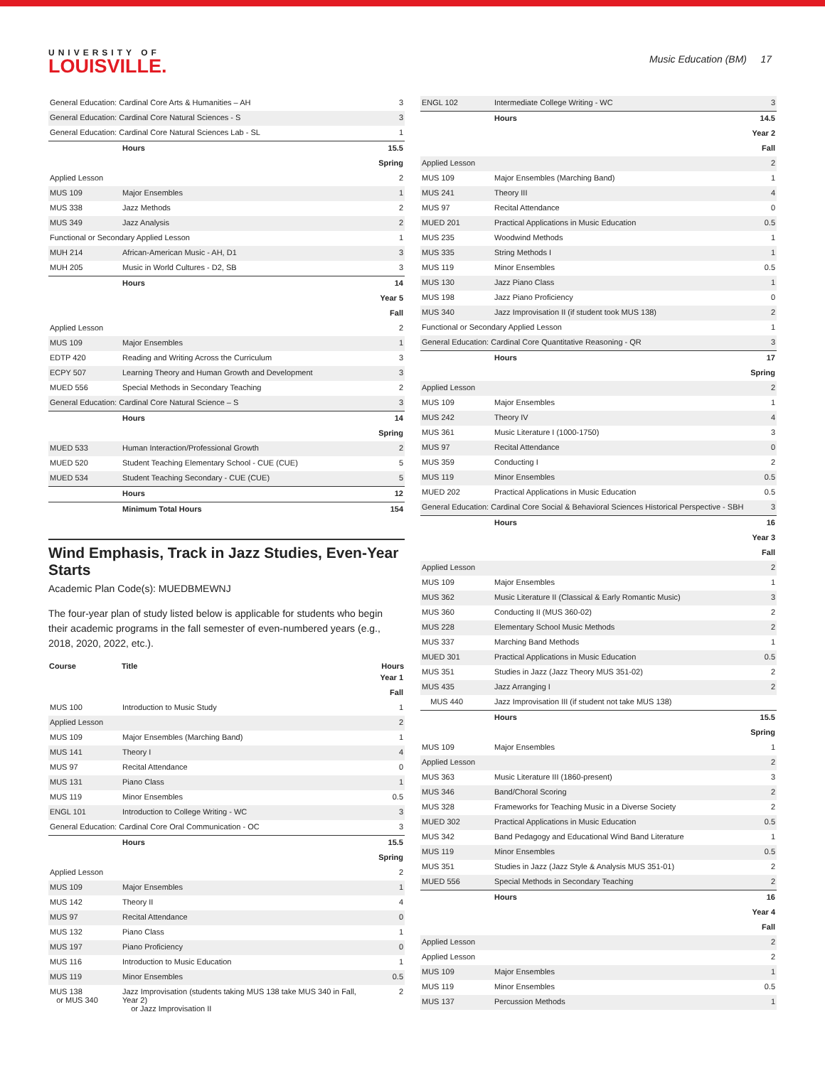UNIVERSITY OF
LOUISVILLE.
Music Education (BM) 17
| General Education: Cardinal Core Arts & Humanities – AH | | 3 |
| General Education: Cardinal Core Natural Sciences - S | | 3 |
| General Education: Cardinal Core Natural Sciences Lab - SL | | 1 |
| | Hours | 15.5 |
| Spring | | |
| Applied Lesson | | 2 |
| MUS 109 | Major Ensembles | 1 |
| MUS 338 | Jazz Methods | 2 |
| MUS 349 | Jazz Analysis | 2 |
| Functional or Secondary Applied Lesson | | 1 |
| MUH 214 | African-American Music - AH, D1 | 3 |
| MUH 205 | Music in World Cultures - D2, SB | 3 |
| | Hours | 14 |
| Year 5 | | |
| Fall | | |
| Applied Lesson | | 2 |
| MUS 109 | Major Ensembles | 1 |
| EDTP 420 | Reading and Writing Across the Curriculum | 3 |
| ECPY 507 | Learning Theory and Human Growth and Development | 3 |
| MUED 556 | Special Methods in Secondary Teaching | 2 |
| General Education: Cardinal Core Natural Science – S | | 3 |
| | Hours | 14 |
| Spring | | |
| MUED 533 | Human Interaction/Professional Growth | 2 |
| MUED 520 | Student Teaching Elementary School - CUE (CUE) | 5 |
| MUED 534 | Student Teaching Secondary - CUE (CUE) | 5 |
| | Hours | 12 |
| | Minimum Total Hours | 154 |
Wind Emphasis, Track in Jazz Studies, Even-Year Starts
Academic Plan Code(s): MUEDBMEWNJ
The four-year plan of study listed below is applicable for students who begin their academic programs in the fall semester of even-numbered years (e.g., 2018, 2020, 2022, etc.).
| Course | Title | Hours |
| --- | --- | --- |
| Year 1 | | |
| Fall | | |
| MUS 100 | Introduction to Music Study | 1 |
| Applied Lesson | | 2 |
| MUS 109 | Major Ensembles (Marching Band) | 1 |
| MUS 141 | Theory I | 4 |
| MUS 97 | Recital Attendance | 0 |
| MUS 131 | Piano Class | 1 |
| MUS 119 | Minor Ensembles | 0.5 |
| ENGL 101 | Introduction to College Writing - WC | 3 |
| General Education: Cardinal Core Oral Communication - OC | | 3 |
| | Hours | 15.5 |
| Spring | | |
| Applied Lesson | | 2 |
| MUS 109 | Major Ensembles | 1 |
| MUS 142 | Theory II | 4 |
| MUS 97 | Recital Attendance | 0 |
| MUS 132 | Piano Class | 1 |
| MUS 197 | Piano Proficiency | 0 |
| MUS 116 | Introduction to Music Education | 1 |
| MUS 119 | Minor Ensembles | 0.5 |
| MUS 138 or MUS 340 | Jazz Improvisation (students taking MUS 138 take MUS 340 in Fall, Year 2) or Jazz Improvisation II | 2 |
| ENGL 102 | Intermediate College Writing - WC | 3 |
| | Hours | 14.5 |
| Year 2 | | |
| Fall | | |
| Applied Lesson | | 2 |
| MUS 109 | Major Ensembles (Marching Band) | 1 |
| MUS 241 | Theory III | 4 |
| MUS 97 | Recital Attendance | 0 |
| MUED 201 | Practical Applications in Music Education | 0.5 |
| MUS 235 | Woodwind Methods | 1 |
| MUS 335 | String Methods I | 1 |
| MUS 119 | Minor Ensembles | 0.5 |
| MUS 130 | Jazz Piano Class | 1 |
| MUS 198 | Jazz Piano Proficiency | 0 |
| MUS 340 | Jazz Improvisation II (if student took MUS 138) | 2 |
| Functional or Secondary Applied Lesson | | 1 |
| General Education: Cardinal Core Quantitative Reasoning - QR | | 3 |
| | Hours | 17 |
| Spring | | |
| Applied Lesson | | 2 |
| MUS 109 | Major Ensembles | 1 |
| MUS 242 | Theory IV | 4 |
| MUS 361 | Music Literature I (1000-1750) | 3 |
| MUS 97 | Recital Attendance | 0 |
| MUS 359 | Conducting I | 2 |
| MUS 119 | Minor Ensembles | 0.5 |
| MUED 202 | Practical Applications in Music Education | 0.5 |
| General Education: Cardinal Core Social & Behavioral Sciences Historical Perspective - SBH | | 3 |
| | Hours | 16 |
| Year 3 | | |
| Fall | | |
| Applied Lesson | | 2 |
| MUS 109 | Major Ensembles | 1 |
| MUS 362 | Music Literature II (Classical & Early Romantic Music) | 3 |
| MUS 360 | Conducting II (MUS 360-02) | 2 |
| MUS 228 | Elementary School Music Methods | 2 |
| MUS 337 | Marching Band Methods | 1 |
| MUED 301 | Practical Applications in Music Education | 0.5 |
| MUS 351 | Studies in Jazz (Jazz Theory MUS 351-02) | 2 |
| MUS 435 | Jazz Arranging I | 2 |
| MUS 440 | Jazz Improvisation III (if student not take MUS 138) | |
| | Hours | 15.5 |
| Spring | | |
| MUS 109 | Major Ensembles | 1 |
| Applied Lesson | | 2 |
| MUS 363 | Music Literature III (1860-present) | 3 |
| MUS 346 | Band/Choral Scoring | 2 |
| MUS 328 | Frameworks for Teaching Music in a Diverse Society | 2 |
| MUED 302 | Practical Applications in Music Education | 0.5 |
| MUS 342 | Band Pedagogy and Educational Wind Band Literature | 1 |
| MUS 119 | Minor Ensembles | 0.5 |
| MUS 351 | Studies in Jazz (Jazz Style & Analysis MUS 351-01) | 2 |
| MUED 556 | Special Methods in Secondary Teaching | 2 |
| | Hours | 16 |
| Year 4 | | |
| Fall | | |
| Applied Lesson | | 2 |
| Applied Lesson | | 2 |
| MUS 109 | Major Ensembles | 1 |
| MUS 119 | Minor Ensembles | 0.5 |
| MUS 137 | Percussion Methods | 1 |